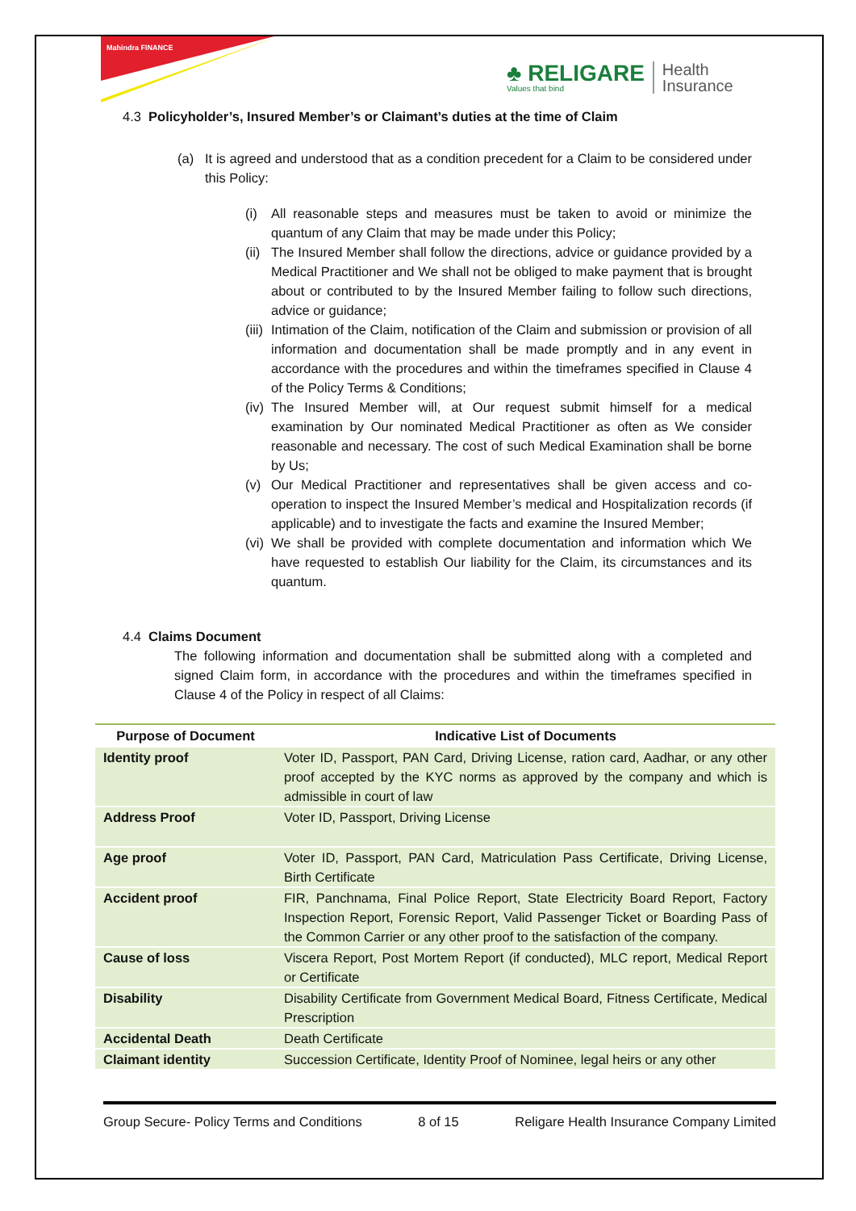Mahindra FINANCE
♣ RELIGARE
Values that bind
Health
Insurance
4.3 Policyholder’s, Insured Member’s or Claimant’s duties at the time of Claim
(a) It is agreed and understood that as a condition precedent for a Claim to be considered under this Policy:
(i) All reasonable steps and measures must be taken to avoid or minimize the quantum of any Claim that may be made under this Policy;
(ii) The Insured Member shall follow the directions, advice or guidance provided by a Medical Practitioner and We shall not be obliged to make payment that is brought about or contributed to by the Insured Member failing to follow such directions, advice or guidance;
(iii) Intimation of the Claim, notification of the Claim and submission or provision of all information and documentation shall be made promptly and in any event in accordance with the procedures and within the timeframes specified in Clause 4 of the Policy Terms & Conditions;
(iv) The Insured Member will, at Our request submit himself for a medical examination by Our nominated Medical Practitioner as often as We consider reasonable and necessary. The cost of such Medical Examination shall be borne by Us;
(v) Our Medical Practitioner and representatives shall be given access and co-operation to inspect the Insured Member’s medical and Hospitalization records (if applicable) and to investigate the facts and examine the Insured Member;
(vi) We shall be provided with complete documentation and information which We have requested to establish Our liability for the Claim, its circumstances and its quantum.
4.4 Claims Document
The following information and documentation shall be submitted along with a completed and signed Claim form, in accordance with the procedures and within the timeframes specified in Clause 4 of the Policy in respect of all Claims:
| Purpose of Document | Indicative List of Documents |
| --- | --- |
| Identity proof | Voter ID, Passport, PAN Card, Driving License, ration card, Aadhar, or any other proof accepted by the KYC norms as approved by the company and which is admissible in court of law |
| Address Proof | Voter ID, Passport, Driving License |
| Age proof | Voter ID, Passport, PAN Card, Matriculation Pass Certificate, Driving License, Birth Certificate |
| Accident proof | FIR, Panchnama, Final Police Report, State Electricity Board Report, Factory Inspection Report, Forensic Report, Valid Passenger Ticket or Boarding Pass of the Common Carrier or any other proof to the satisfaction of the company. |
| Cause of loss | Viscera Report, Post Mortem Report (if conducted), MLC report, Medical Report or Certificate |
| Disability | Disability Certificate from Government Medical Board, Fitness Certificate, Medical Prescription |
| Accidental Death | Death Certificate |
| Claimant identity | Succession Certificate, Identity Proof of Nominee, legal heirs or any other |
Group Secure- Policy Terms and Conditions 8 of 15 Religare Health Insurance Company Limited